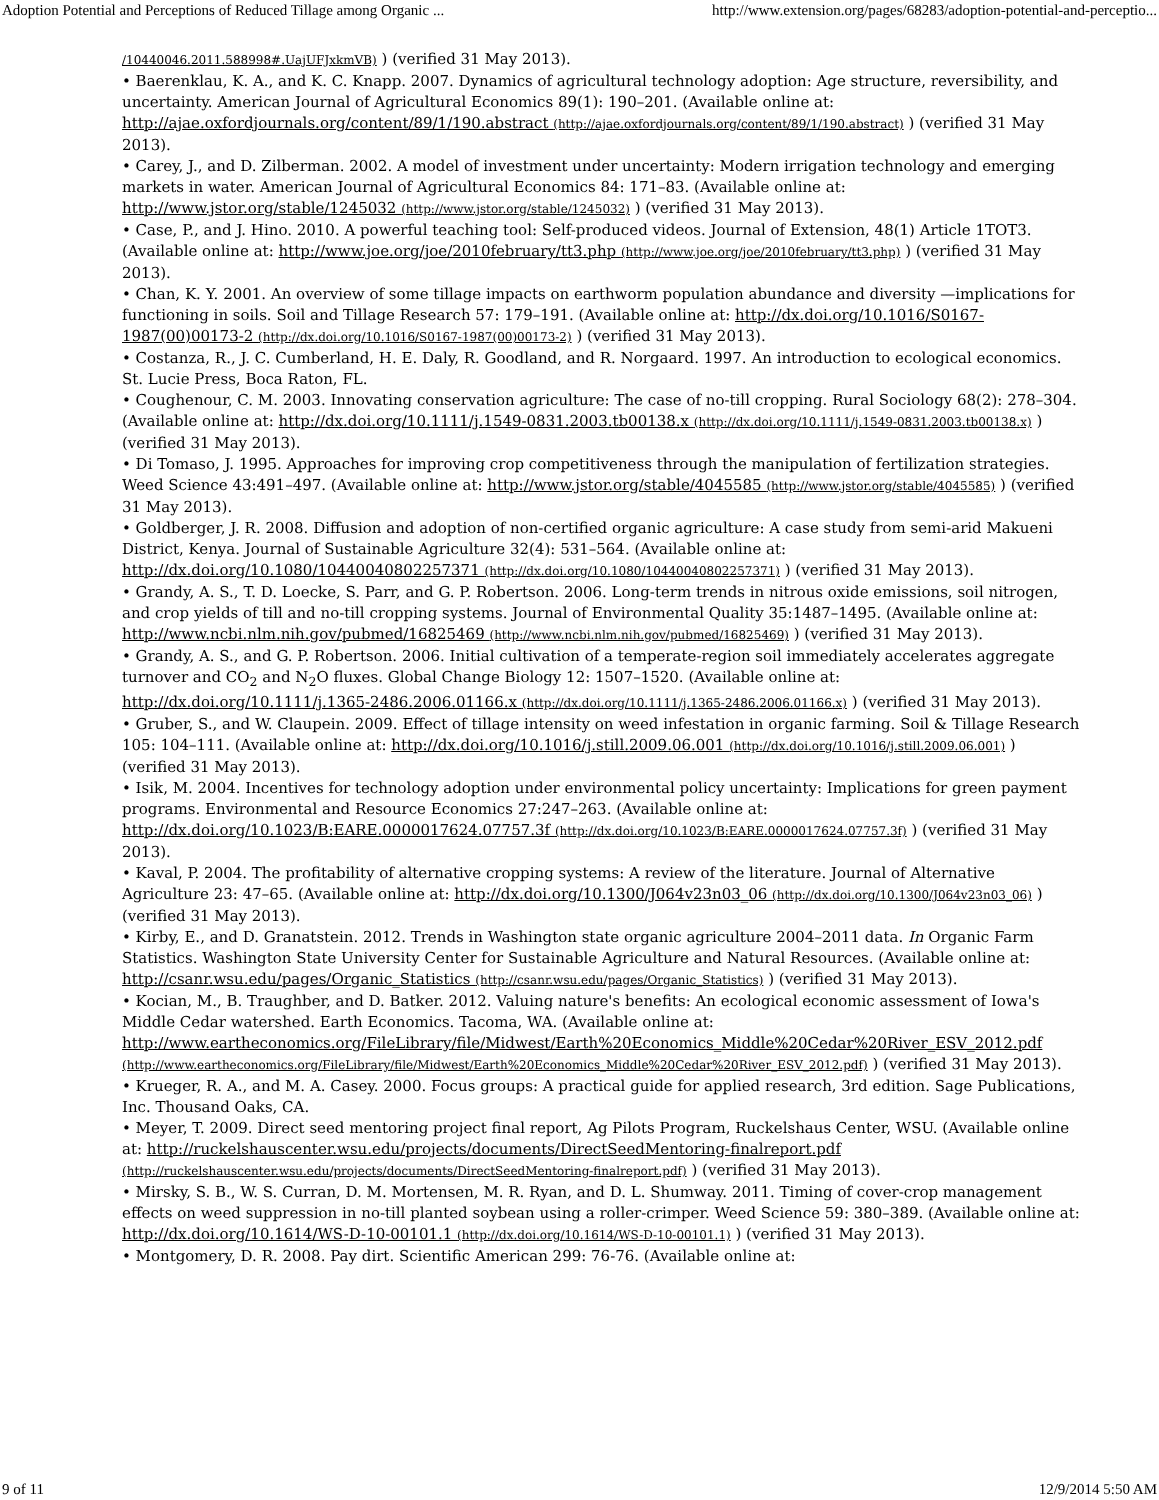Adoption Potential and Perceptions of Reduced Tillage among Organic ... http://www.extension.org/pages/68283/adoption-potential-and-perceptio...
/10440046.2011.588998#.UajUFJxkmVB) ) (verified 31 May 2013).
• Baerenklau, K. A., and K. C. Knapp. 2007. Dynamics of agricultural technology adoption: Age structure, reversibility, and uncertainty. American Journal of Agricultural Economics 89(1): 190–201. (Available online at: http://ajae.oxfordjournals.org/content/89/1/190.abstract (http://ajae.oxfordjournals.org/content/89/1/190.abstract) ) (verified 31 May 2013).
• Carey, J., and D. Zilberman. 2002. A model of investment under uncertainty: Modern irrigation technology and emerging markets in water. American Journal of Agricultural Economics 84: 171–83. (Available online at: http://www.jstor.org/stable/1245032 (http://www.jstor.org/stable/1245032) ) (verified 31 May 2013).
• Case, P., and J. Hino. 2010. A powerful teaching tool: Self-produced videos. Journal of Extension, 48(1) Article 1TOT3. (Available online at: http://www.joe.org/joe/2010february/tt3.php (http://www.joe.org/joe/2010february/tt3.php) ) (verified 31 May 2013).
• Chan, K. Y. 2001. An overview of some tillage impacts on earthworm population abundance and diversity —implications for functioning in soils. Soil and Tillage Research 57: 179–191. (Available online at: http://dx.doi.org/10.1016/S0167-1987(00)00173-2 (http://dx.doi.org/10.1016/S0167-1987(00)00173-2) ) (verified 31 May 2013).
• Costanza, R., J. C. Cumberland, H. E. Daly, R. Goodland, and R. Norgaard. 1997. An introduction to ecological economics. St. Lucie Press, Boca Raton, FL.
• Coughenour, C. M. 2003. Innovating conservation agriculture: The case of no-till cropping. Rural Sociology 68(2): 278–304. (Available online at: http://dx.doi.org/10.1111/j.1549-0831.2003.tb00138.x (http://dx.doi.org/10.1111/j.1549-0831.2003.tb00138.x) ) (verified 31 May 2013).
• Di Tomaso, J. 1995. Approaches for improving crop competitiveness through the manipulation of fertilization strategies. Weed Science 43:491–497. (Available online at: http://www.jstor.org/stable/4045585 (http://www.jstor.org/stable/4045585) ) (verified 31 May 2013).
• Goldberger, J. R. 2008. Diffusion and adoption of non-certified organic agriculture: A case study from semi-arid Makueni District, Kenya. Journal of Sustainable Agriculture 32(4): 531–564. (Available online at: http://dx.doi.org/10.1080/10440040802257371 (http://dx.doi.org/10.1080/10440040802257371) ) (verified 31 May 2013).
• Grandy, A. S., T. D. Loecke, S. Parr, and G. P. Robertson. 2006. Long-term trends in nitrous oxide emissions, soil nitrogen, and crop yields of till and no-till cropping systems. Journal of Environmental Quality 35:1487–1495. (Available online at: http://www.ncbi.nlm.nih.gov/pubmed/16825469 (http://www.ncbi.nlm.nih.gov/pubmed/16825469) ) (verified 31 May 2013).
• Grandy, A. S., and G. P. Robertson. 2006. Initial cultivation of a temperate-region soil immediately accelerates aggregate turnover and CO<sub>2</sub> and N<sub>2</sub>O fluxes. Global Change Biology 12: 1507–1520. (Available online at: http://dx.doi.org/10.1111/j.1365-2486.2006.01166.x (http://dx.doi.org/10.1111/j.1365-2486.2006.01166.x) ) (verified 31 May 2013).
• Gruber, S., and W. Claupein. 2009. Effect of tillage intensity on weed infestation in organic farming. Soil & Tillage Research 105: 104–111. (Available online at: http://dx.doi.org/10.1016/j.still.2009.06.001 (http://dx.doi.org/10.1016/j.still.2009.06.001) ) (verified 31 May 2013).
• Isik, M. 2004. Incentives for technology adoption under environmental policy uncertainty: Implications for green payment programs. Environmental and Resource Economics 27:247–263. (Available online at: http://dx.doi.org/10.1023/B:EARE.0000017624.07757.3f (http://dx.doi.org/10.1023/B:EARE.0000017624.07757.3f) ) (verified 31 May 2013).
• Kaval, P. 2004. The profitability of alternative cropping systems: A review of the literature. Journal of Alternative Agriculture 23: 47–65. (Available online at: http://dx.doi.org/10.1300/J064v23n03_06 (http://dx.doi.org/10.1300/J064v23n03_06) ) (verified 31 May 2013).
• Kirby, E., and D. Granatstein. 2012. Trends in Washington state organic agriculture 2004–2011 data. In Organic Farm Statistics. Washington State University Center for Sustainable Agriculture and Natural Resources. (Available online at: http://csanr.wsu.edu/pages/Organic_Statistics (http://csanr.wsu.edu/pages/Organic_Statistics) ) (verified 31 May 2013).
• Kocian, M., B. Traughber, and D. Batker. 2012. Valuing nature's benefits: An ecological economic assessment of Iowa's Middle Cedar watershed. Earth Economics. Tacoma, WA. (Available online at: http://www.eartheconomics.org/FileLibrary/file/Midwest/Earth%20Economics_Middle%20Cedar%20River_ESV_2012.pdf (http://www.eartheconomics.org/FileLibrary/file/Midwest/Earth%20Economics_Middle%20Cedar%20River_ESV_2012.pdf) ) (verified 31 May 2013).
• Krueger, R. A., and M. A. Casey. 2000. Focus groups: A practical guide for applied research, 3rd edition. Sage Publications, Inc. Thousand Oaks, CA.
• Meyer, T. 2009. Direct seed mentoring project final report, Ag Pilots Program, Ruckelshaus Center, WSU. (Available online at: http://ruckelshauscenter.wsu.edu/projects/documents/DirectSeedMentoring-finalreport.pdf (http://ruckelshauscenter.wsu.edu/projects/documents/DirectSeedMentoring-finalreport.pdf) ) (verified 31 May 2013).
• Mirsky, S. B., W. S. Curran, D. M. Mortensen, M. R. Ryan, and D. L. Shumway. 2011. Timing of cover-crop management effects on weed suppression in no-till planted soybean using a roller-crimper. Weed Science 59: 380–389. (Available online at: http://dx.doi.org/10.1614/WS-D-10-00101.1 (http://dx.doi.org/10.1614/WS-D-10-00101.1) ) (verified 31 May 2013).
• Montgomery, D. R. 2008. Pay dirt. Scientific American 299: 76-76. (Available online at:
9 of 11 12/9/2014 5:50 AM